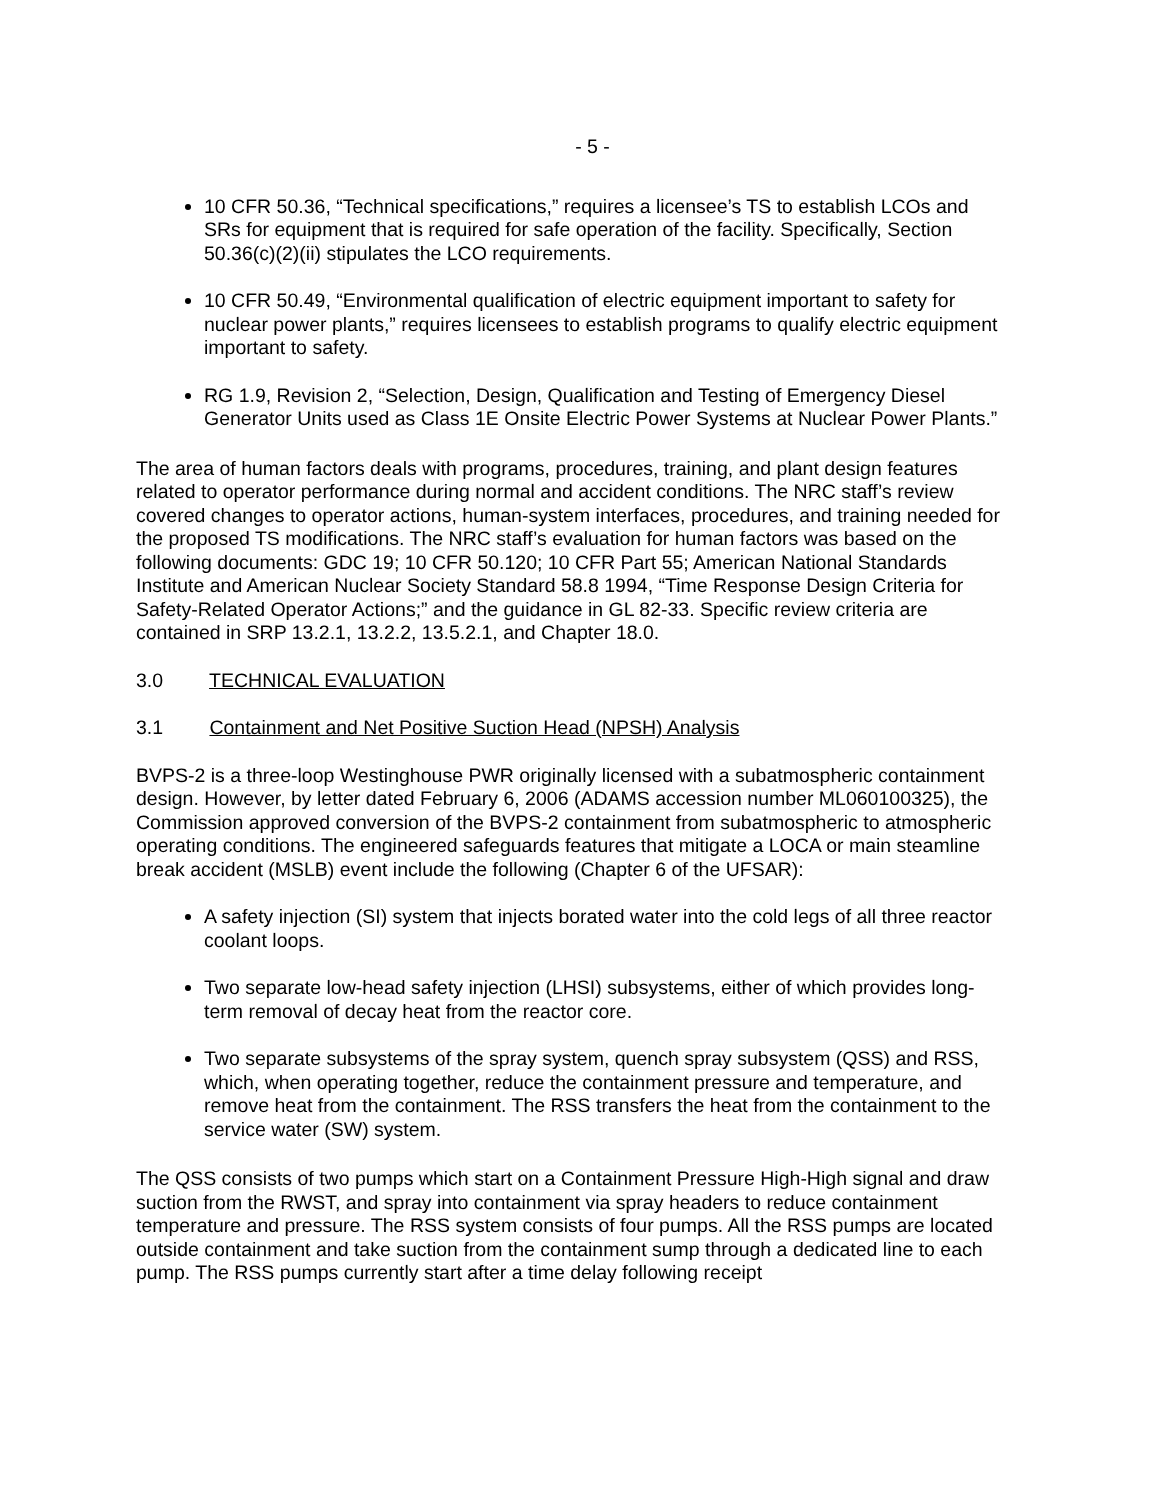- 5 -
10 CFR 50.36, “Technical specifications,” requires a licensee’s TS to establish LCOs and SRs for equipment that is required for safe operation of the facility. Specifically, Section 50.36(c)(2)(ii) stipulates the LCO requirements.
10 CFR 50.49, “Environmental qualification of electric equipment important to safety for nuclear power plants,” requires licensees to establish programs to qualify electric equipment important to safety.
RG 1.9, Revision 2, “Selection, Design, Qualification and Testing of Emergency Diesel Generator Units used as Class 1E Onsite Electric Power Systems at Nuclear Power Plants.”
The area of human factors deals with programs, procedures, training, and plant design features related to operator performance during normal and accident conditions. The NRC staff’s review covered changes to operator actions, human-system interfaces, procedures, and training needed for the proposed TS modifications. The NRC staff’s evaluation for human factors was based on the following documents: GDC 19; 10 CFR 50.120; 10 CFR Part 55; American National Standards Institute and American Nuclear Society Standard 58.8 1994, “Time Response Design Criteria for Safety-Related Operator Actions;” and the guidance in GL 82-33. Specific review criteria are contained in SRP 13.2.1, 13.2.2, 13.5.2.1, and Chapter 18.0.
3.0 TECHNICAL EVALUATION
3.1 Containment and Net Positive Suction Head (NPSH) Analysis
BVPS-2 is a three-loop Westinghouse PWR originally licensed with a subatmospheric containment design. However, by letter dated February 6, 2006 (ADAMS accession number ML060100325), the Commission approved conversion of the BVPS-2 containment from subatmospheric to atmospheric operating conditions. The engineered safeguards features that mitigate a LOCA or main steamline break accident (MSLB) event include the following (Chapter 6 of the UFSAR):
A safety injection (SI) system that injects borated water into the cold legs of all three reactor coolant loops.
Two separate low-head safety injection (LHSI) subsystems, either of which provides long-term removal of decay heat from the reactor core.
Two separate subsystems of the spray system, quench spray subsystem (QSS) and RSS, which, when operating together, reduce the containment pressure and temperature, and remove heat from the containment. The RSS transfers the heat from the containment to the service water (SW) system.
The QSS consists of two pumps which start on a Containment Pressure High-High signal and draw suction from the RWST, and spray into containment via spray headers to reduce containment temperature and pressure. The RSS system consists of four pumps. All the RSS pumps are located outside containment and take suction from the containment sump through a dedicated line to each pump. The RSS pumps currently start after a time delay following receipt